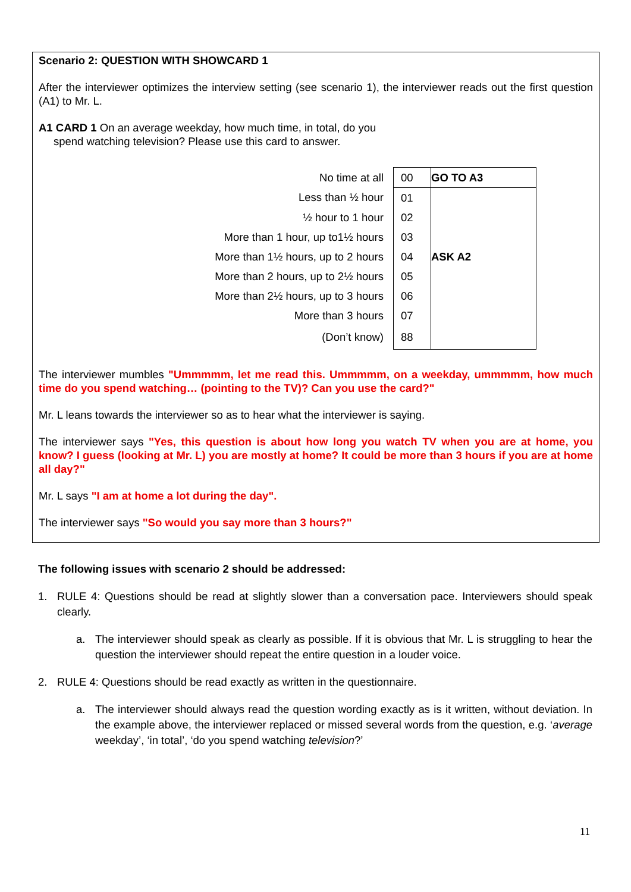Scenario 2: QUESTION WITH SHOWCARD 1
After the interviewer optimizes the interview setting (see scenario 1), the interviewer reads out the first question (A1) to Mr. L.
A1 CARD 1 On an average weekday, how much time, in total, do you
spend watching television? Please use this card to answer.
| No time at all | 00 | GO TO A3 |
| Less than ½ hour | 01 | |
| ½ hour to 1 hour | 02 | |
| More than 1 hour, up to1½ hours | 03 | |
| More than 1½ hours, up to 2 hours | 04 | ASK A2 |
| More than 2 hours, up to 2½ hours | 05 | |
| More than 2½ hours, up to 3 hours | 06 | |
| More than 3 hours | 07 | |
| (Don’t know) | 88 | |
The interviewer mumbles "Ummmmm, let me read this. Ummmmm, on a weekday, ummmmm, how much time do you spend watching… (pointing to the TV)? Can you use the card?"
Mr. L leans towards the interviewer so as to hear what the interviewer is saying.
The interviewer says "Yes, this question is about how long you watch TV when you are at home, you know? I guess (looking at Mr. L) you are mostly at home? It could be more than 3 hours if you are at home all day?"
Mr. L says "I am at home a lot during the day".
The interviewer says "So would you say more than 3 hours?"
The following issues with scenario 2 should be addressed:
1. RULE 4: Questions should be read at slightly slower than a conversation pace. Interviewers should speak clearly.
a. The interviewer should speak as clearly as possible. If it is obvious that Mr. L is struggling to hear the question the interviewer should repeat the entire question in a louder voice.
2. RULE 4: Questions should be read exactly as written in the questionnaire.
a. The interviewer should always read the question wording exactly as is it written, without deviation. In the example above, the interviewer replaced or missed several words from the question, e.g. ‘average weekday’, ‘in total’, ‘do you spend watching television?’
11